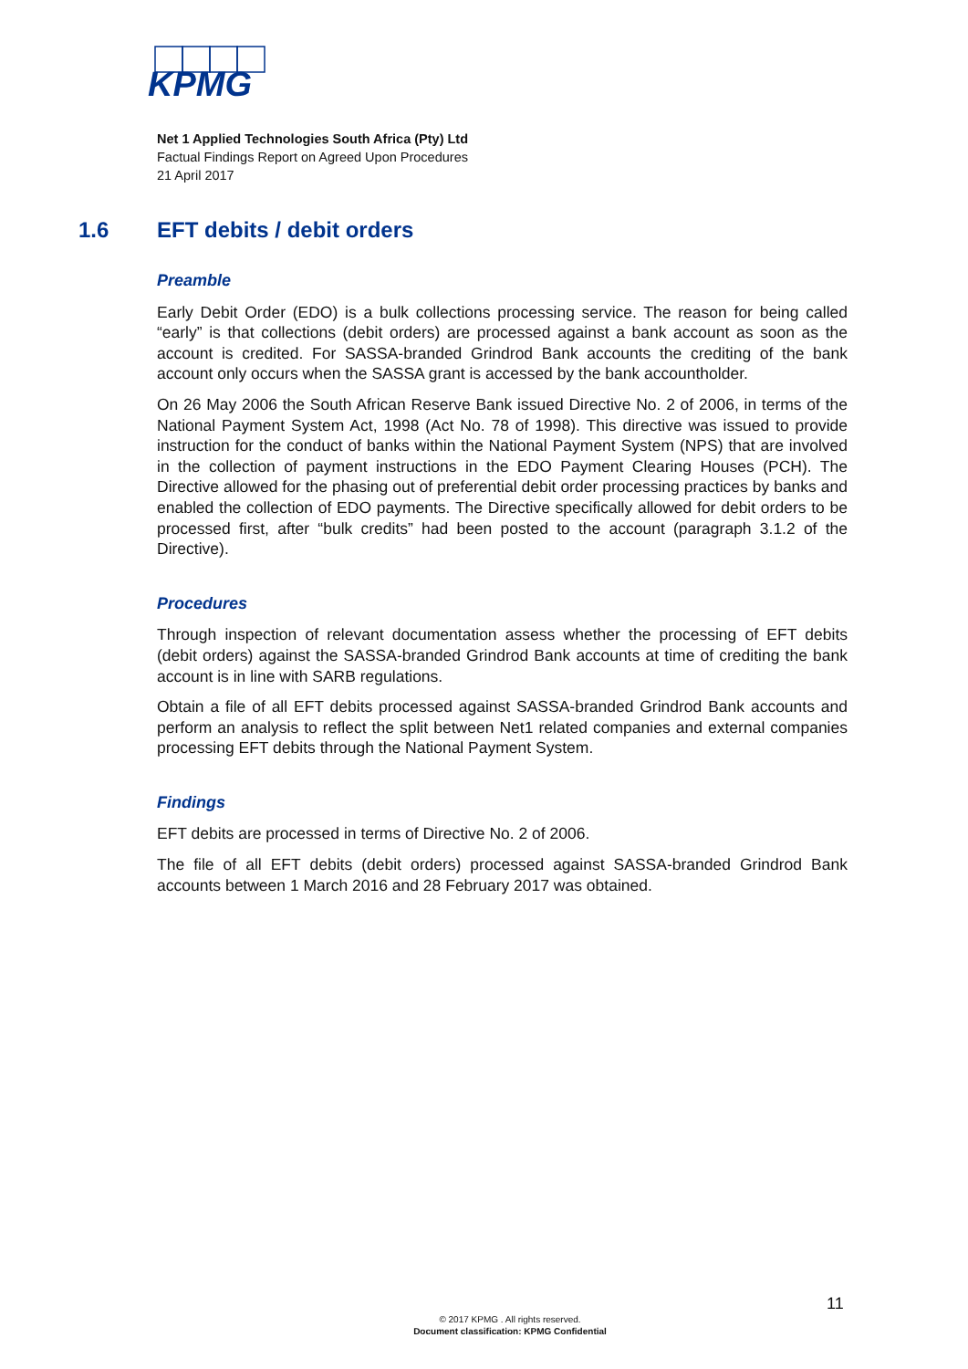KPMG
Net 1 Applied Technologies South Africa (Pty) Ltd
Factual Findings Report on Agreed Upon Procedures
21 April 2017
1.6 EFT debits / debit orders
Preamble
Early Debit Order (EDO) is a bulk collections processing service. The reason for being called “early” is that collections (debit orders) are processed against a bank account as soon as the account is credited. For SASSA-branded Grindrod Bank accounts the crediting of the bank account only occurs when the SASSA grant is accessed by the bank accountholder.
On 26 May 2006 the South African Reserve Bank issued Directive No. 2 of 2006, in terms of the National Payment System Act, 1998 (Act No. 78 of 1998). This directive was issued to provide instruction for the conduct of banks within the National Payment System (NPS) that are involved in the collection of payment instructions in the EDO Payment Clearing Houses (PCH). The Directive allowed for the phasing out of preferential debit order processing practices by banks and enabled the collection of EDO payments. The Directive specifically allowed for debit orders to be processed first, after “bulk credits” had been posted to the account (paragraph 3.1.2 of the Directive).
Procedures
Through inspection of relevant documentation assess whether the processing of EFT debits (debit orders) against the SASSA-branded Grindrod Bank accounts at time of crediting the bank account is in line with SARB regulations.
Obtain a file of all EFT debits processed against SASSA-branded Grindrod Bank accounts and perform an analysis to reflect the split between Net1 related companies and external companies processing EFT debits through the National Payment System.
Findings
EFT debits are processed in terms of Directive No. 2 of 2006.
The file of all EFT debits (debit orders) processed against SASSA-branded Grindrod Bank accounts between 1 March 2016 and 28 February 2017 was obtained.
11
© 2017 KPMG . All rights reserved.
Document classification: KPMG Confidential